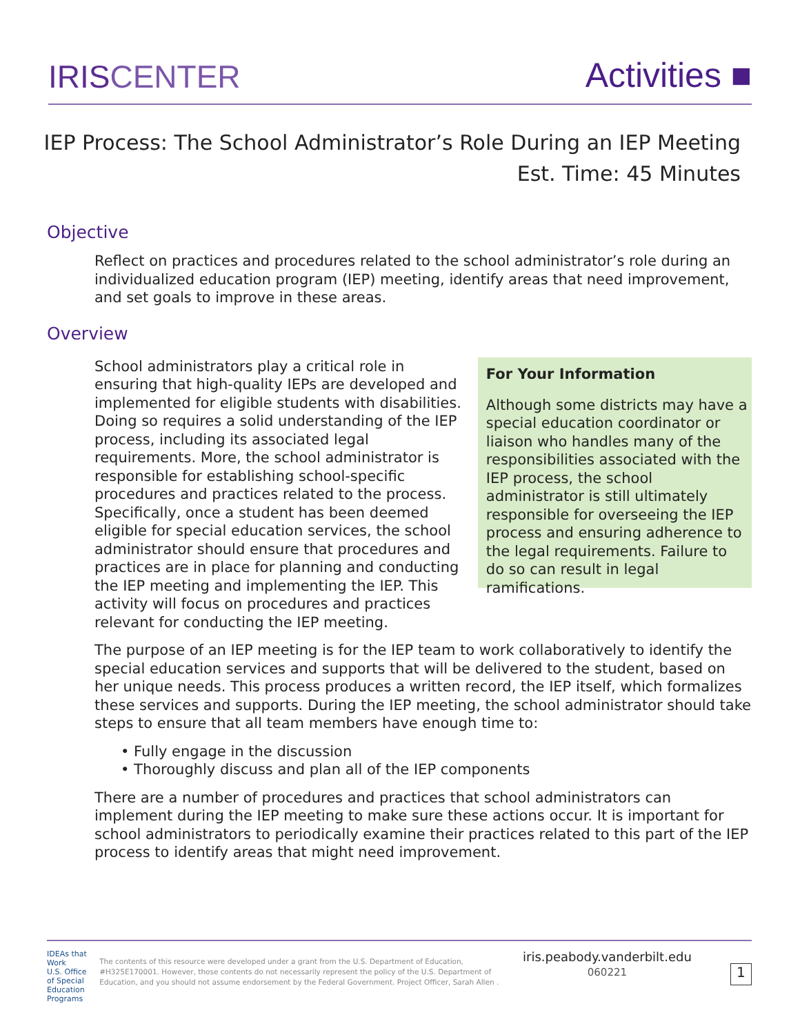IRISCENTER
Activities ■
IEP Process: The School Administrator’s Role During an IEP Meeting
Est. Time: 45 Minutes
Objective
Reflect on practices and procedures related to the school administrator’s role during an individualized education program (IEP) meeting, identify areas that need improvement, and set goals to improve in these areas.
Overview
School administrators play a critical role in ensuring that high-quality IEPs are developed and implemented for eligible students with disabilities. Doing so requires a solid understanding of the IEP process, including its associated legal requirements. More, the school administrator is responsible for establishing school-specific procedures and practices related to the process. Specifically, once a student has been deemed eligible for special education services, the school administrator should ensure that procedures and practices are in place for planning and conducting the IEP meeting and implementing the IEP. This activity will focus on procedures and practices relevant for conducting the IEP meeting.
For Your Information
Although some districts may have a special education coordinator or liaison who handles many of the responsibilities associated with the IEP process, the school administrator is still ultimately responsible for overseeing the IEP process and ensuring adherence to the legal requirements. Failure to do so can result in legal ramifications.
The purpose of an IEP meeting is for the IEP team to work collaboratively to identify the special education services and supports that will be delivered to the student, based on her unique needs. This process produces a written record, the IEP itself, which formalizes these services and supports. During the IEP meeting, the school administrator should take steps to ensure that all team members have enough time to:
• Fully engage in the discussion
• Thoroughly discuss and plan all of the IEP components
There are a number of procedures and practices that school administrators can implement during the IEP meeting to make sure these actions occur. It is important for school administrators to periodically examine their practices related to this part of the IEP process to identify areas that might need improvement.
IDEAs that Work
U.S. Office of Special Education Programs
The contents of this resource were developed under a grant from the U.S. Department of Education, #H325E170001. However, those contents do not necessarily represent the policy of the U.S. Department of Education, and you should not assume endorsement by the Federal Government. Project Officer, Sarah Allen .
iris.peabody.vanderbilt.edu
060221
1